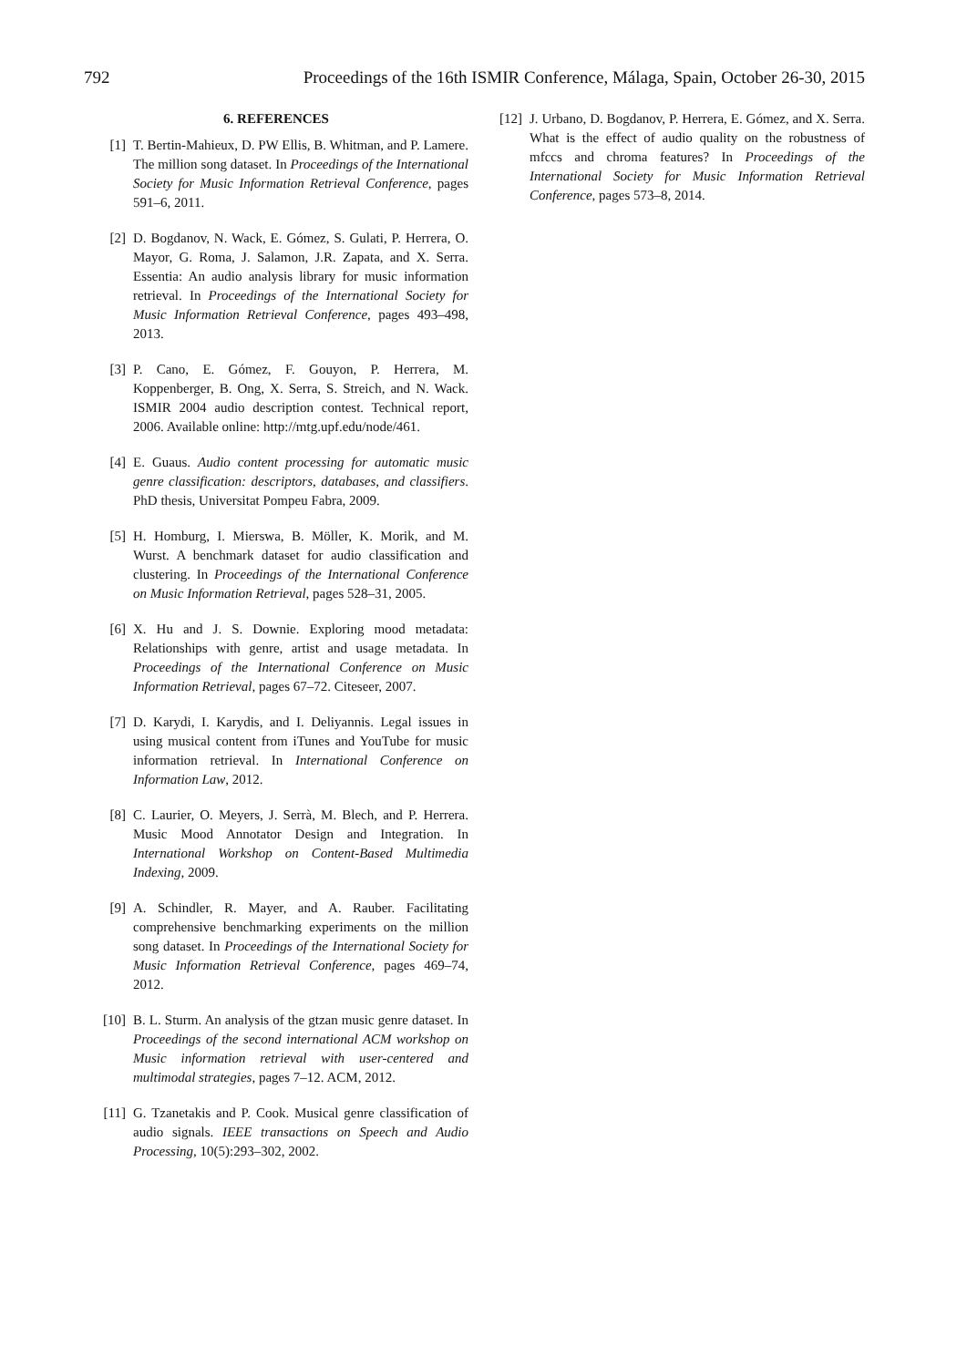792 Proceedings of the 16th ISMIR Conference, Málaga, Spain, October 26-30, 2015
6. REFERENCES
[1] T. Bertin-Mahieux, D. PW Ellis, B. Whitman, and P. Lamere. The million song dataset. In Proceedings of the International Society for Music Information Retrieval Conference, pages 591–6, 2011.
[2] D. Bogdanov, N. Wack, E. Gómez, S. Gulati, P. Herrera, O. Mayor, G. Roma, J. Salamon, J.R. Zapata, and X. Serra. Essentia: An audio analysis library for music information retrieval. In Proceedings of the International Society for Music Information Retrieval Conference, pages 493–498, 2013.
[3] P. Cano, E. Gómez, F. Gouyon, P. Herrera, M. Koppenberger, B. Ong, X. Serra, S. Streich, and N. Wack. ISMIR 2004 audio description contest. Technical report, 2006. Available online: http://mtg.upf.edu/node/461.
[4] E. Guaus. Audio content processing for automatic music genre classification: descriptors, databases, and classifiers. PhD thesis, Universitat Pompeu Fabra, 2009.
[5] H. Homburg, I. Mierswa, B. Möller, K. Morik, and M. Wurst. A benchmark dataset for audio classification and clustering. In Proceedings of the International Conference on Music Information Retrieval, pages 528–31, 2005.
[6] X. Hu and J. S. Downie. Exploring mood metadata: Relationships with genre, artist and usage metadata. In Proceedings of the International Conference on Music Information Retrieval, pages 67–72. Citeseer, 2007.
[7] D. Karydi, I. Karydis, and I. Deliyannis. Legal issues in using musical content from iTunes and YouTube for music information retrieval. In International Conference on Information Law, 2012.
[8] C. Laurier, O. Meyers, J. Serrà, M. Blech, and P. Herrera. Music Mood Annotator Design and Integration. In International Workshop on Content-Based Multimedia Indexing, 2009.
[9] A. Schindler, R. Mayer, and A. Rauber. Facilitating comprehensive benchmarking experiments on the million song dataset. In Proceedings of the International Society for Music Information Retrieval Conference, pages 469–74, 2012.
[10] B. L. Sturm. An analysis of the gtzan music genre dataset. In Proceedings of the second international ACM workshop on Music information retrieval with user-centered and multimodal strategies, pages 7–12. ACM, 2012.
[11] G. Tzanetakis and P. Cook. Musical genre classification of audio signals. IEEE transactions on Speech and Audio Processing, 10(5):293–302, 2002.
[12] J. Urbano, D. Bogdanov, P. Herrera, E. Gómez, and X. Serra. What is the effect of audio quality on the robustness of mfccs and chroma features? In Proceedings of the International Society for Music Information Retrieval Conference, pages 573–8, 2014.